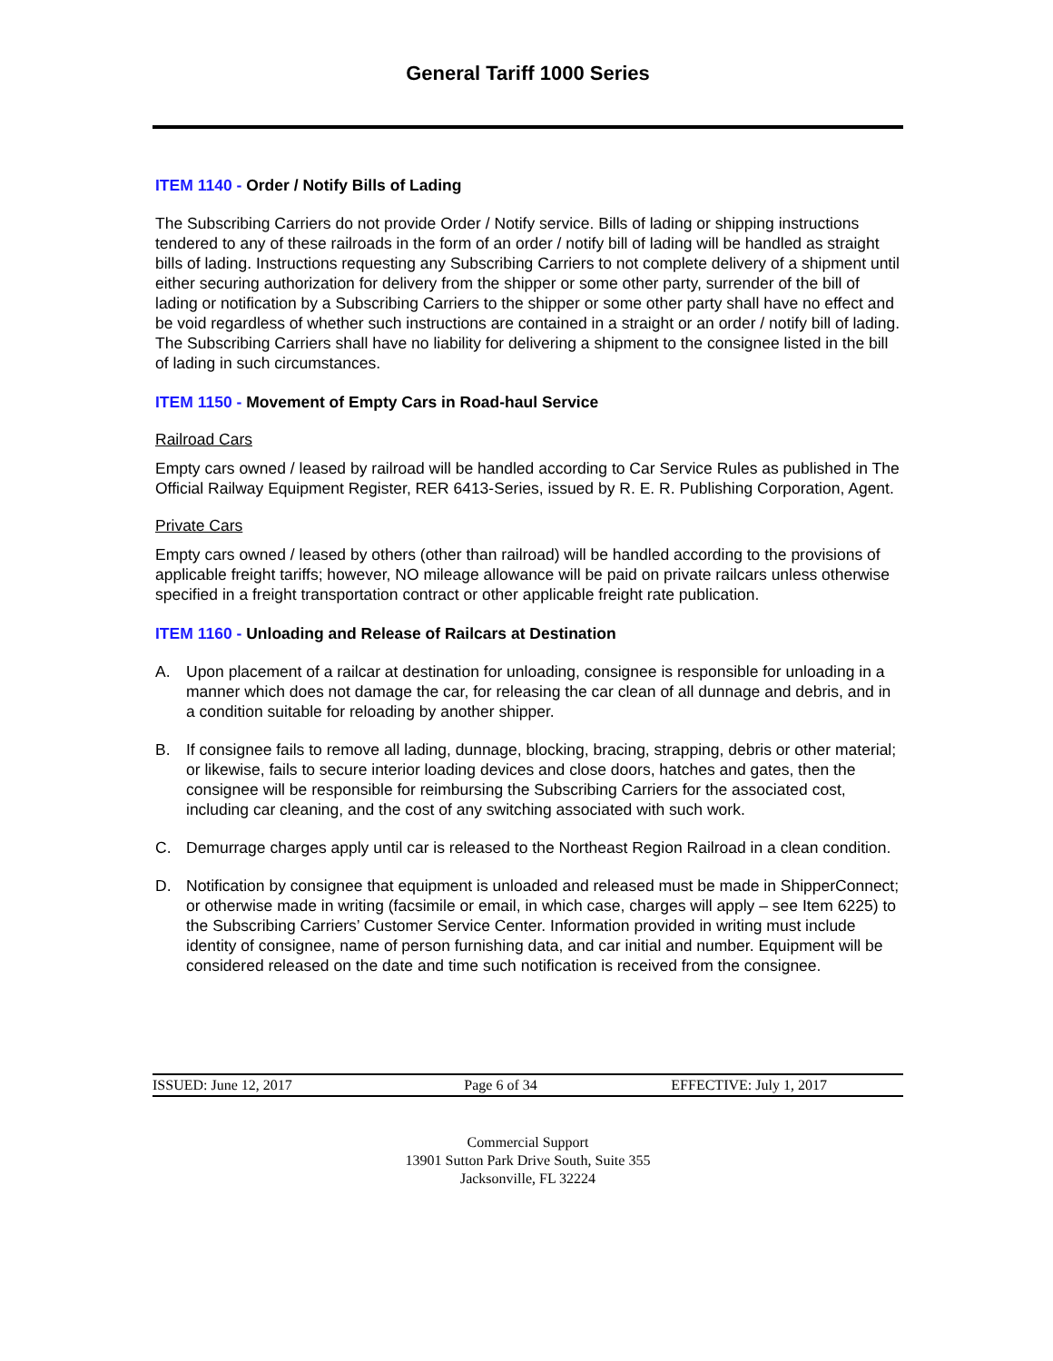General Tariff 1000 Series
ITEM 1140 - Order / Notify Bills of Lading
The Subscribing Carriers do not provide Order / Notify service. Bills of lading or shipping instructions tendered to any of these railroads in the form of an order / notify bill of lading will be handled as straight bills of lading. Instructions requesting any Subscribing Carriers to not complete delivery of a shipment until either securing authorization for delivery from the shipper or some other party, surrender of the bill of lading or notification by a Subscribing Carriers to the shipper or some other party shall have no effect and be void regardless of whether such instructions are contained in a straight or an order / notify bill of lading. The Subscribing Carriers shall have no liability for delivering a shipment to the consignee listed in the bill of lading in such circumstances.
ITEM 1150 - Movement of Empty Cars in Road-haul Service
Railroad Cars
Empty cars owned / leased by railroad will be handled according to Car Service Rules as published in The Official Railway Equipment Register, RER 6413-Series, issued by R. E. R. Publishing Corporation, Agent.
Private Cars
Empty cars owned / leased by others (other than railroad) will be handled according to the provisions of applicable freight tariffs; however, NO mileage allowance will be paid on private railcars unless otherwise specified in a freight transportation contract or other applicable freight rate publication.
ITEM 1160 - Unloading and Release of Railcars at Destination
A. Upon placement of a railcar at destination for unloading, consignee is responsible for unloading in a manner which does not damage the car, for releasing the car clean of all dunnage and debris, and in a condition suitable for reloading by another shipper.
B. If consignee fails to remove all lading, dunnage, blocking, bracing, strapping, debris or other material; or likewise, fails to secure interior loading devices and close doors, hatches and gates, then the consignee will be responsible for reimbursing the Subscribing Carriers for the associated cost, including car cleaning, and the cost of any switching associated with such work.
C. Demurrage charges apply until car is released to the Northeast Region Railroad in a clean condition.
D. Notification by consignee that equipment is unloaded and released must be made in ShipperConnect; or otherwise made in writing (facsimile or email, in which case, charges will apply – see Item 6225) to the Subscribing Carriers’ Customer Service Center. Information provided in writing must include identity of consignee, name of person furnishing data, and car initial and number. Equipment will be considered released on the date and time such notification is received from the consignee.
ISSUED: June 12, 2017 Page 6 of 34 EFFECTIVE: July 1, 2017
Commercial Support
13901 Sutton Park Drive South, Suite 355
Jacksonville, FL 32224